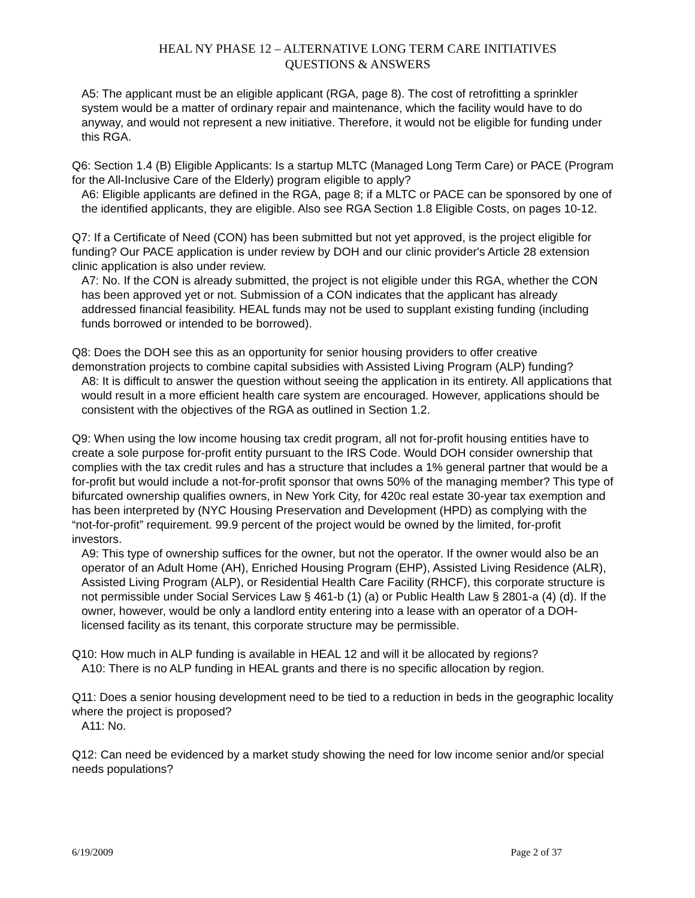HEAL NY PHASE 12 – ALTERNATIVE LONG TERM CARE INITIATIVES
QUESTIONS & ANSWERS
A5: The applicant must be an eligible applicant (RGA, page 8). The cost of retrofitting a sprinkler system would be a matter of ordinary repair and maintenance, which the facility would have to do anyway, and would not represent a new initiative. Therefore, it would not be eligible for funding under this RGA.
Q6: Section 1.4 (B) Eligible Applicants: Is a startup MLTC (Managed Long Term Care) or PACE (Program for the All-Inclusive Care of the Elderly) program eligible to apply?
A6: Eligible applicants are defined in the RGA, page 8; if a MLTC or PACE can be sponsored by one of the identified applicants, they are eligible. Also see RGA Section 1.8 Eligible Costs, on pages 10-12.
Q7: If a Certificate of Need (CON) has been submitted but not yet approved, is the project eligible for funding? Our PACE application is under review by DOH and our clinic provider's Article 28 extension clinic application is also under review.
A7: No. If the CON is already submitted, the project is not eligible under this RGA, whether the CON has been approved yet or not. Submission of a CON indicates that the applicant has already addressed financial feasibility. HEAL funds may not be used to supplant existing funding (including funds borrowed or intended to be borrowed).
Q8: Does the DOH see this as an opportunity for senior housing providers to offer creative demonstration projects to combine capital subsidies with Assisted Living Program (ALP) funding?
A8: It is difficult to answer the question without seeing the application in its entirety. All applications that would result in a more efficient health care system are encouraged. However, applications should be consistent with the objectives of the RGA as outlined in Section 1.2.
Q9: When using the low income housing tax credit program, all not for-profit housing entities have to create a sole purpose for-profit entity pursuant to the IRS Code. Would DOH consider ownership that complies with the tax credit rules and has a structure that includes a 1% general partner that would be a for-profit but would include a not-for-profit sponsor that owns 50% of the managing member? This type of bifurcated ownership qualifies owners, in New York City, for 420c real estate 30-year tax exemption and has been interpreted by (NYC Housing Preservation and Development (HPD) as complying with the “not-for-profit” requirement. 99.9 percent of the project would be owned by the limited, for-profit investors.
A9: This type of ownership suffices for the owner, but not the operator. If the owner would also be an operator of an Adult Home (AH), Enriched Housing Program (EHP), Assisted Living Residence (ALR), Assisted Living Program (ALP), or Residential Health Care Facility (RHCF), this corporate structure is not permissible under Social Services Law § 461-b (1) (a) or Public Health Law § 2801-a (4) (d). If the owner, however, would be only a landlord entity entering into a lease with an operator of a DOH-licensed facility as its tenant, this corporate structure may be permissible.
Q10: How much in ALP funding is available in HEAL 12 and will it be allocated by regions?
A10: There is no ALP funding in HEAL grants and there is no specific allocation by region.
Q11: Does a senior housing development need to be tied to a reduction in beds in the geographic locality where the project is proposed?
A11: No.
Q12: Can need be evidenced by a market study showing the need for low income senior and/or special needs populations?
6/19/2009 Page 2 of 37